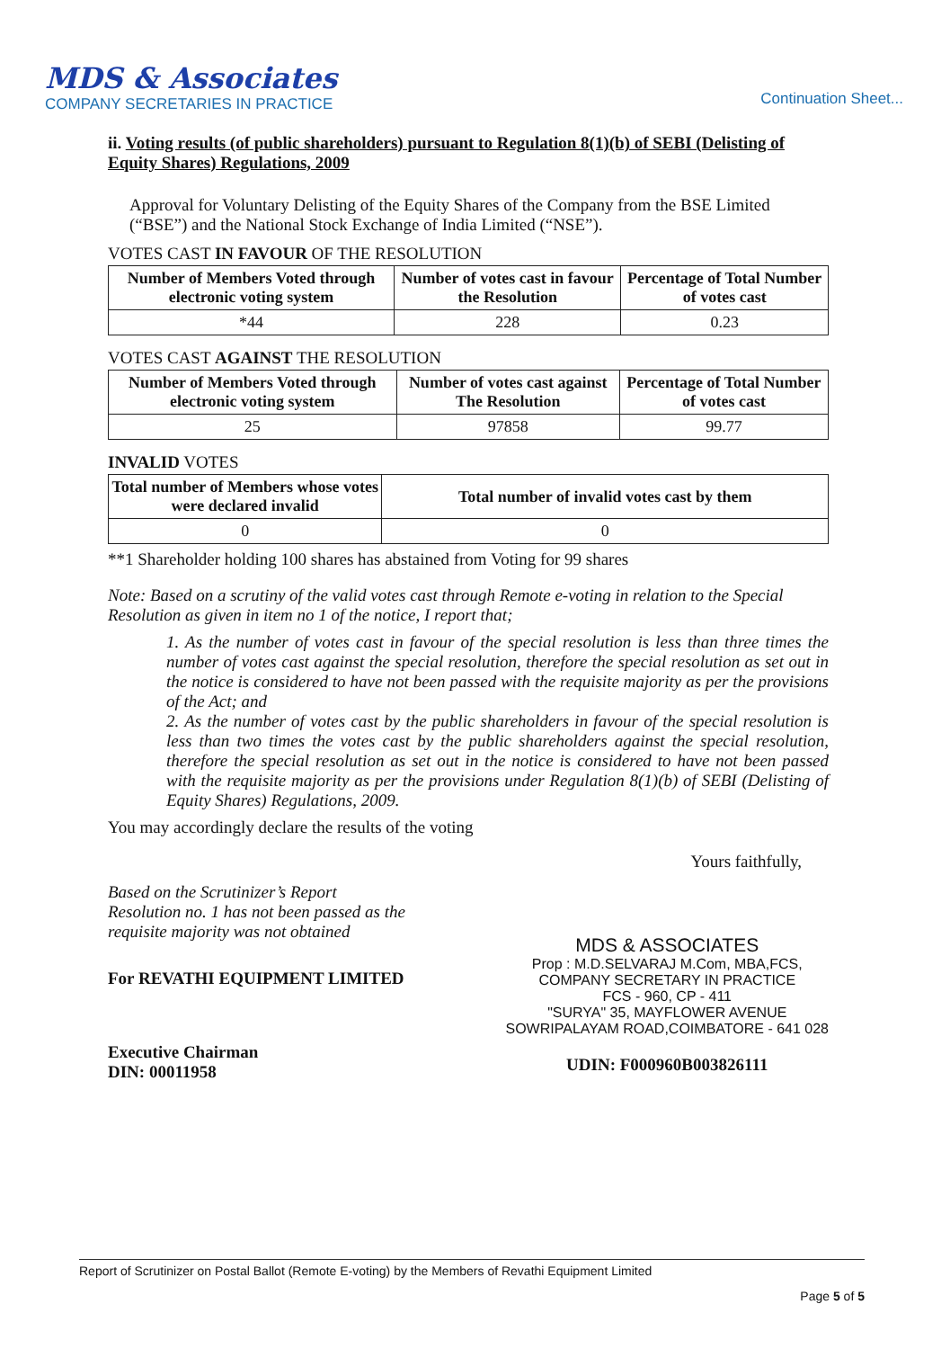MDS & Associates
COMPANY SECRETARIES IN PRACTICE
Continuation Sheet...
ii. Voting results (of public shareholders) pursuant to Regulation 8(1)(b) of SEBI (Delisting of Equity Shares) Regulations, 2009
Approval for Voluntary Delisting of the Equity Shares of the Company from the BSE Limited (“BSE”) and the National Stock Exchange of India Limited (“NSE”).
VOTES CAST IN FAVOUR OF THE RESOLUTION
| Number of Members Voted through electronic voting system | Number of votes cast in favour the Resolution | Percentage of Total Number of votes cast |
| --- | --- | --- |
| *44 | 228 | 0.23 |
VOTES CAST AGAINST THE RESOLUTION
| Number of Members Voted through electronic voting system | Number of votes cast against The Resolution | Percentage of Total Number of votes cast |
| --- | --- | --- |
| 25 | 97858 | 99.77 |
INVALID VOTES
| Total number of Members whose votes were declared invalid | Total number of invalid votes cast by them |
| --- | --- |
| 0 | 0 |
**1 Shareholder holding 100 shares has abstained from Voting for 99 shares
Note: Based on a scrutiny of the valid votes cast through Remote e-voting in relation to the Special Resolution as given in item no 1 of the notice, I report that;
1. As the number of votes cast in favour of the special resolution is less than three times the number of votes cast against the special resolution, therefore the special resolution as set out in the notice is considered to have not been passed with the requisite majority as per the provisions of the Act; and
2. As the number of votes cast by the public shareholders in favour of the special resolution is less than two times the votes cast by the public shareholders against the special resolution, therefore the special resolution as set out in the notice is considered to have not been passed with the requisite majority as per the provisions under Regulation 8(1)(b) of SEBI (Delisting of Equity Shares) Regulations, 2009.
You may accordingly declare the results of the voting
Based on the Scrutinizer’s Report
Resolution no. 1 has not been passed as the
requisite majority was not obtained
For REVATHI EQUIPMENT LIMITED
Executive Chairman
DIN: 00011958
Yours faithfully,
MDS & ASSOCIATES
Prop : M.D.SELVARAJ M.Com, MBA,FCS,
COMPANY SECRETARY IN PRACTICE
FCS - 960, CP - 411
"SURYA" 35, MAYFLOWER AVENUE
SOWRIPALAYAM ROAD,COIMBATORE - 641 028
UDIN: F000960B003826111
Report of Scrutinizer on Postal Ballot (Remote E-voting) by the Members of Revathi Equipment Limited
Page 5 of 5